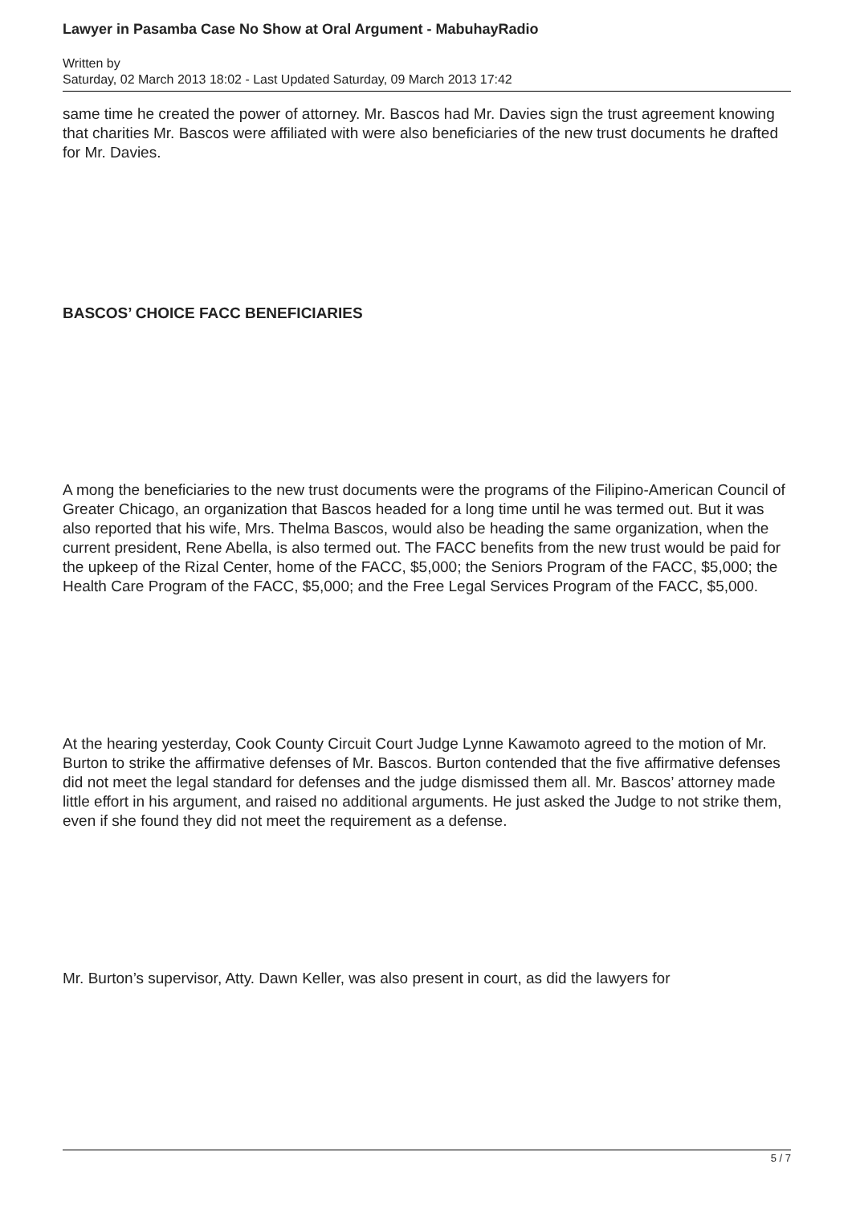Lawyer in Pasamba Case No Show at Oral Argument - MabuhayRadio
Written by
Saturday, 02 March 2013 18:02 - Last Updated Saturday, 09 March 2013 17:42
same time he created the power of attorney. Mr. Bascos had Mr. Davies sign the trust agreement knowing that charities Mr. Bascos were affiliated with were also beneficiaries of the new trust documents he drafted for Mr. Davies.
BASCOS’ CHOICE FACC BENEFICIARIES
A mong the beneficiaries to the new trust documents were the programs of the Filipino-American Council of Greater Chicago, an organization that Bascos headed for a long time until he was termed out. But it was also reported that his wife, Mrs. Thelma Bascos, would also be heading the same organization, when the current president, Rene Abella, is also termed out. The FACC benefits from the new trust would be paid for the upkeep of the Rizal Center, home of the FACC, $5,000; the Seniors Program of the FACC, $5,000; the Health Care Program of the FACC, $5,000; and the Free Legal Services Program of the FACC, $5,000.
At the hearing yesterday, Cook County Circuit Court Judge Lynne Kawamoto agreed to the motion of Mr. Burton to strike the affirmative defenses of Mr. Bascos. Burton contended that the five affirmative defenses did not meet the legal standard for defenses and the judge dismissed them all. Mr. Bascos’ attorney made little effort in his argument, and raised no additional arguments. He just asked the Judge to not strike them, even if she found they did not meet the requirement as a defense.
Mr. Burton’s supervisor, Atty. Dawn Keller, was also present in court, as did the lawyers for
5 / 7